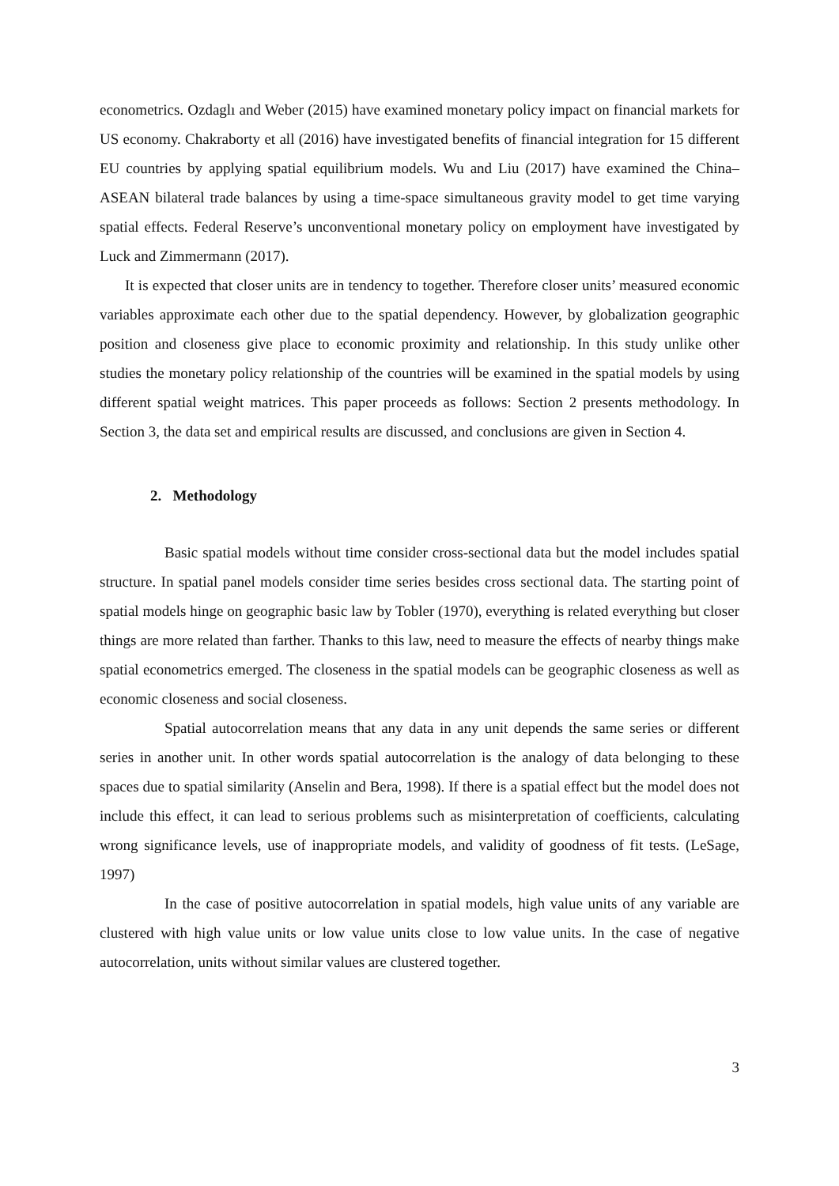econometrics. Ozdaglı and Weber (2015) have examined monetary policy impact on financial markets for US economy. Chakraborty et all (2016) have investigated benefits of financial integration for 15 different EU countries by applying spatial equilibrium models. Wu and Liu (2017) have examined the China–ASEAN bilateral trade balances by using a time-space simultaneous gravity model to get time varying spatial effects. Federal Reserve’s unconventional monetary policy on employment have investigated by Luck and Zimmermann (2017).
It is expected that closer units are in tendency to together. Therefore closer units’ measured economic variables approximate each other due to the spatial dependency. However, by globalization geographic position and closeness give place to economic proximity and relationship. In this study unlike other studies the monetary policy relationship of the countries will be examined in the spatial models by using different spatial weight matrices. This paper proceeds as follows: Section 2 presents methodology. In Section 3, the data set and empirical results are discussed, and conclusions are given in Section 4.
2. Methodology
Basic spatial models without time consider cross-sectional data but the model includes spatial structure. In spatial panel models consider time series besides cross sectional data. The starting point of spatial models hinge on geographic basic law by Tobler (1970), everything is related everything but closer things are more related than farther. Thanks to this law, need to measure the effects of nearby things make spatial econometrics emerged. The closeness in the spatial models can be geographic closeness as well as economic closeness and social closeness.
Spatial autocorrelation means that any data in any unit depends the same series or different series in another unit. In other words spatial autocorrelation is the analogy of data belonging to these spaces due to spatial similarity (Anselin and Bera, 1998). If there is a spatial effect but the model does not include this effect, it can lead to serious problems such as misinterpretation of coefficients, calculating wrong significance levels, use of inappropriate models, and validity of goodness of fit tests. (LeSage, 1997)
In the case of positive autocorrelation in spatial models, high value units of any variable are clustered with high value units or low value units close to low value units. In the case of negative autocorrelation, units without similar values are clustered together.
3